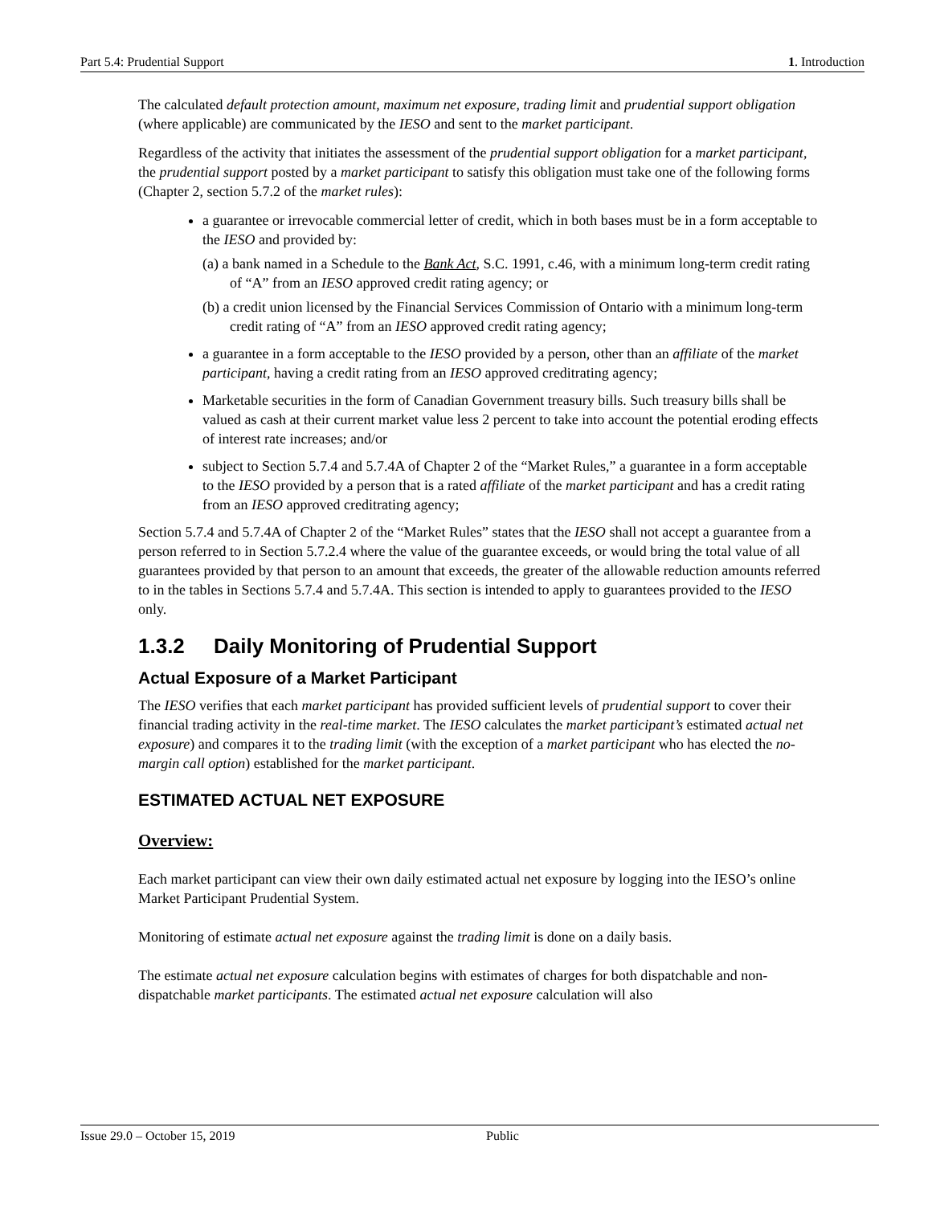Part 5.4: Prudential Support 1. Introduction
The calculated default protection amount, maximum net exposure, trading limit and prudential support obligation (where applicable) are communicated by the IESO and sent to the market participant.
Regardless of the activity that initiates the assessment of the prudential support obligation for a market participant, the prudential support posted by a market participant to satisfy this obligation must take one of the following forms (Chapter 2, section 5.7.2 of the market rules):
a guarantee or irrevocable commercial letter of credit, which in both bases must be in a form acceptable to the IESO and provided by:
(a) a bank named in a Schedule to the Bank Act, S.C. 1991, c.46, with a minimum long-term credit rating of “A” from an IESO approved credit rating agency; or
(b) a credit union licensed by the Financial Services Commission of Ontario with a minimum long-term credit rating of “A” from an IESO approved credit rating agency;
a guarantee in a form acceptable to the IESO provided by a person, other than an affiliate of the market participant, having a credit rating from an IESO approved creditrating agency;
Marketable securities in the form of Canadian Government treasury bills. Such treasury bills shall be valued as cash at their current market value less 2 percent to take into account the potential eroding effects of interest rate increases; and/or
subject to Section 5.7.4 and 5.7.4A of Chapter 2 of the “Market Rules,” a guarantee in a form acceptable to the IESO provided by a person that is a rated affiliate of the market participant and has a credit rating from an IESO approved creditrating agency;
Section 5.7.4 and 5.7.4A of Chapter 2 of the “Market Rules” states that the IESO shall not accept a guarantee from a person referred to in Section 5.7.2.4 where the value of the guarantee exceeds, or would bring the total value of all guarantees provided by that person to an amount that exceeds, the greater of the allowable reduction amounts referred to in the tables in Sections 5.7.4 and 5.7.4A. This section is intended to apply to guarantees provided to the IESO only.
1.3.2 Daily Monitoring of Prudential Support
Actual Exposure of a Market Participant
The IESO verifies that each market participant has provided sufficient levels of prudential support to cover their financial trading activity in the real-time market. The IESO calculates the market participant’s estimated actual net exposure) and compares it to the trading limit (with the exception of a market participant who has elected the no-margin call option) established for the market participant.
ESTIMATED ACTUAL NET EXPOSURE
Overview:
Each market participant can view their own daily estimated actual net exposure by logging into the IESO’s online Market Participant Prudential System.
Monitoring of estimate actual net exposure against the trading limit is done on a daily basis.
The estimate actual net exposure calculation begins with estimates of charges for both dispatchable and non-dispatchable market participants. The estimated actual net exposure calculation will also
Issue 29.0 – October 15, 2019 Public